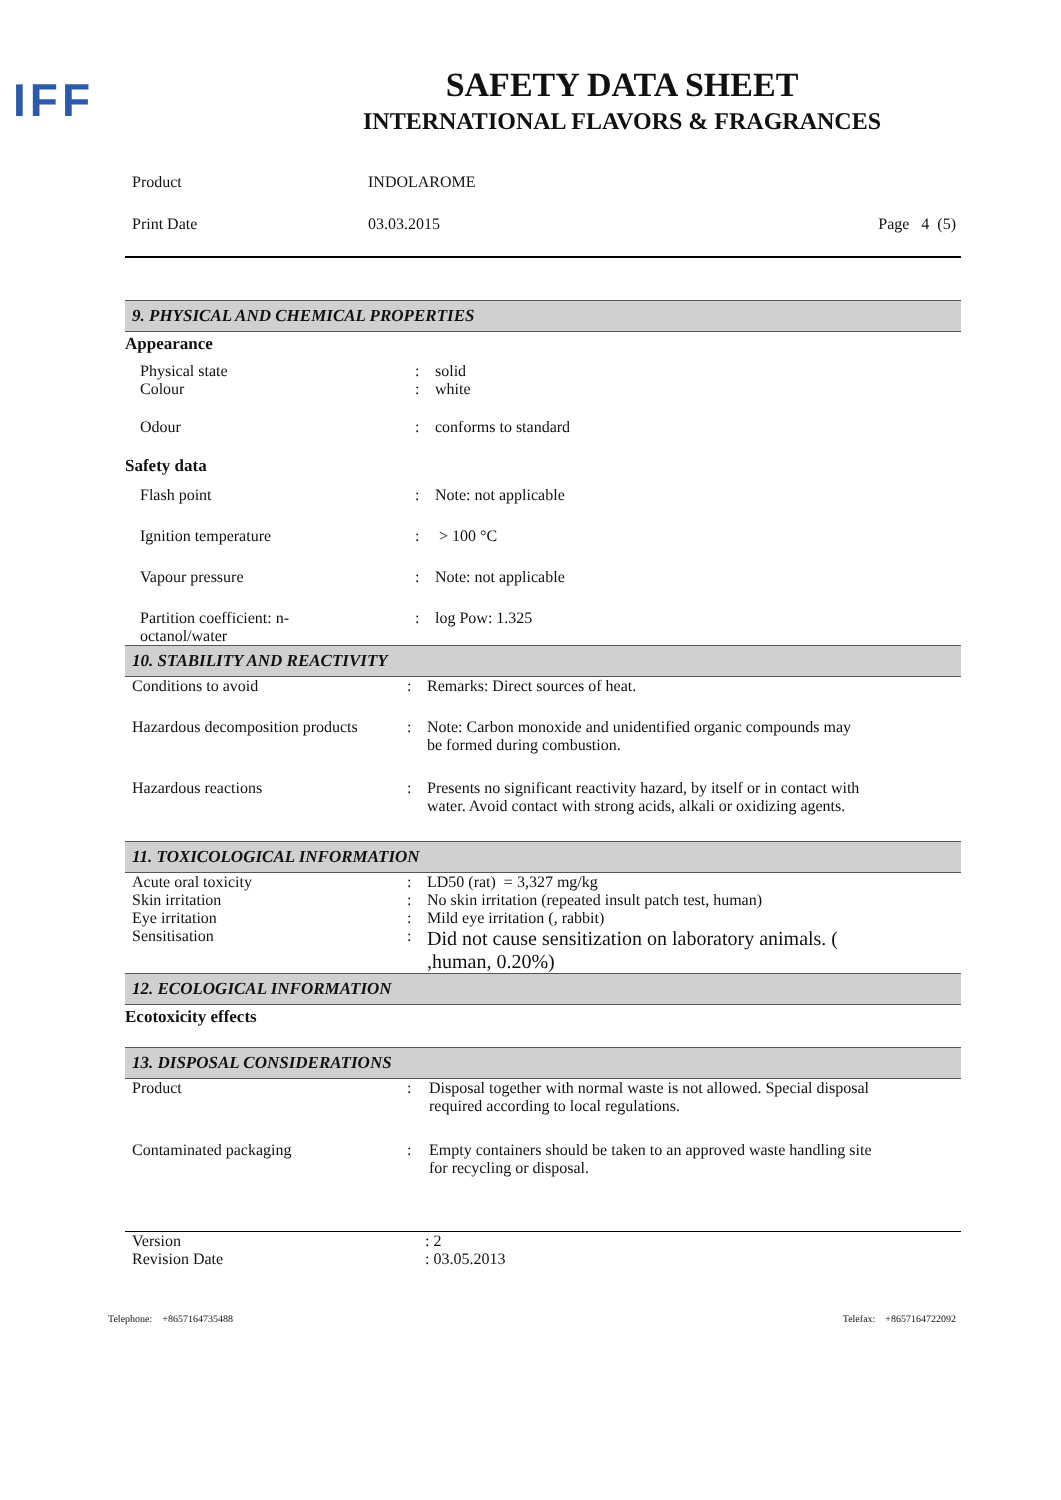IFF
SAFETY DATA SHEET
INTERNATIONAL FLAVORS & FRAGRANCES
| Product | INDOLAROME | |
| Print Date | 03.03.2015 | Page 4 (5) |
9. PHYSICAL AND CHEMICAL PROPERTIES
Appearance
| Physical state | : | solid |
| Colour | : | white |
| Odour | : | conforms to standard |
Safety data
| Flash point | : | Note: not applicable |
| Ignition temperature | : | > 100 °C |
| Vapour pressure | : | Note: not applicable |
| Partition coefficient: n- octanol/water | : | log Pow: 1.325 |
10. STABILITY AND REACTIVITY
| Conditions to avoid | : | Remarks: Direct sources of heat. |
| Hazardous decomposition products | : | Note: Carbon monoxide and unidentified organic compounds may be formed during combustion. |
| Hazardous reactions | : | Presents no significant reactivity hazard, by itself or in contact with water. Avoid contact with strong acids, alkali or oxidizing agents. |
11. TOXICOLOGICAL INFORMATION
| Acute oral toxicity | : | LD50 (rat) = 3,327 mg/kg |
| Skin irritation | : | No skin irritation (repeated insult patch test, human) |
| Eye irritation | : | Mild eye irritation (, rabbit) |
| Sensitisation | : | Did not cause sensitization on laboratory animals. ( ,human, 0.20%) |
12. ECOLOGICAL INFORMATION
Ecotoxicity effects
13. DISPOSAL CONSIDERATIONS
| Product | : | Disposal together with normal waste is not allowed. Special disposal required according to local regulations. |
| Contaminated packaging | : | Empty containers should be taken to an approved waste handling site for recycling or disposal. |
| Version | : 2 |
| Revision Date | : 03.05.2013 |
Telephone: +8657164735488 Telefax: +8657164722092